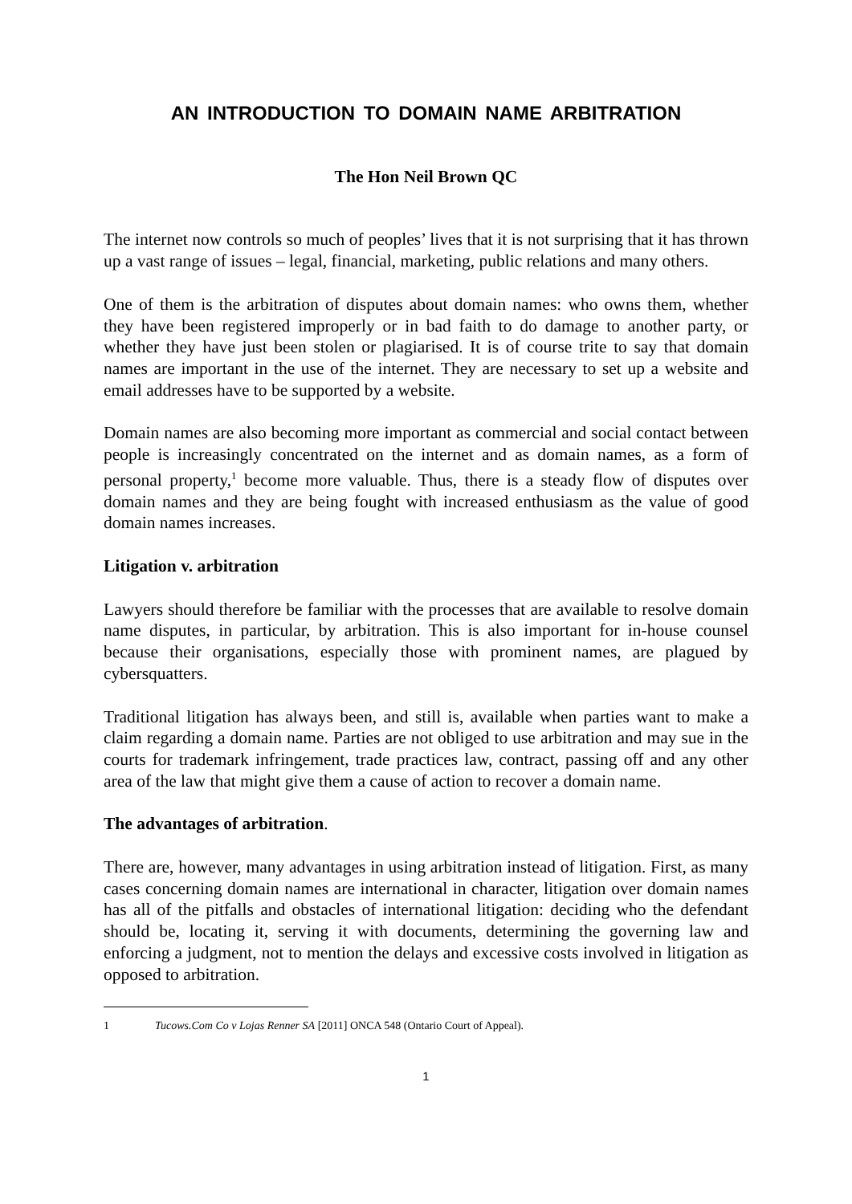AN INTRODUCTION TO DOMAIN NAME ARBITRATION
The Hon Neil Brown QC
The internet now controls so much of peoples’ lives that it is not surprising that it has thrown up a vast range of issues – legal, financial, marketing, public relations and many others.
One of them is the arbitration of disputes about domain names: who owns them, whether they have been registered improperly or in bad faith to do damage to another party, or whether they have just been stolen or plagiarised. It is of course trite to say that domain names are important in the use of the internet. They are necessary to set up a website and email addresses have to be supported by a website.
Domain names are also becoming more important as commercial and social contact between people is increasingly concentrated on the internet and as domain names, as a form of personal property,<sup>1</sup> become more valuable. Thus, there is a steady flow of disputes over domain names and they are being fought with increased enthusiasm as the value of good domain names increases.
Litigation v. arbitration
Lawyers should therefore be familiar with the processes that are available to resolve domain name disputes, in particular, by arbitration. This is also important for in-house counsel because their organisations, especially those with prominent names, are plagued by cybersquatters.
Traditional litigation has always been, and still is, available when parties want to make a claim regarding a domain name. Parties are not obliged to use arbitration and may sue in the courts for trademark infringement, trade practices law, contract, passing off and any other area of the law that might give them a cause of action to recover a domain name.
The advantages of arbitration.
There are, however, many advantages in using arbitration instead of litigation. First, as many cases concerning domain names are international in character, litigation over domain names has all of the pitfalls and obstacles of international litigation: deciding who the defendant should be, locating it, serving it with documents, determining the governing law and enforcing a judgment, not to mention the delays and excessive costs involved in litigation as opposed to arbitration.
1 Tucows.Com Co v Lojas Renner SA [2011] ONCA 548 (Ontario Court of Appeal).
1